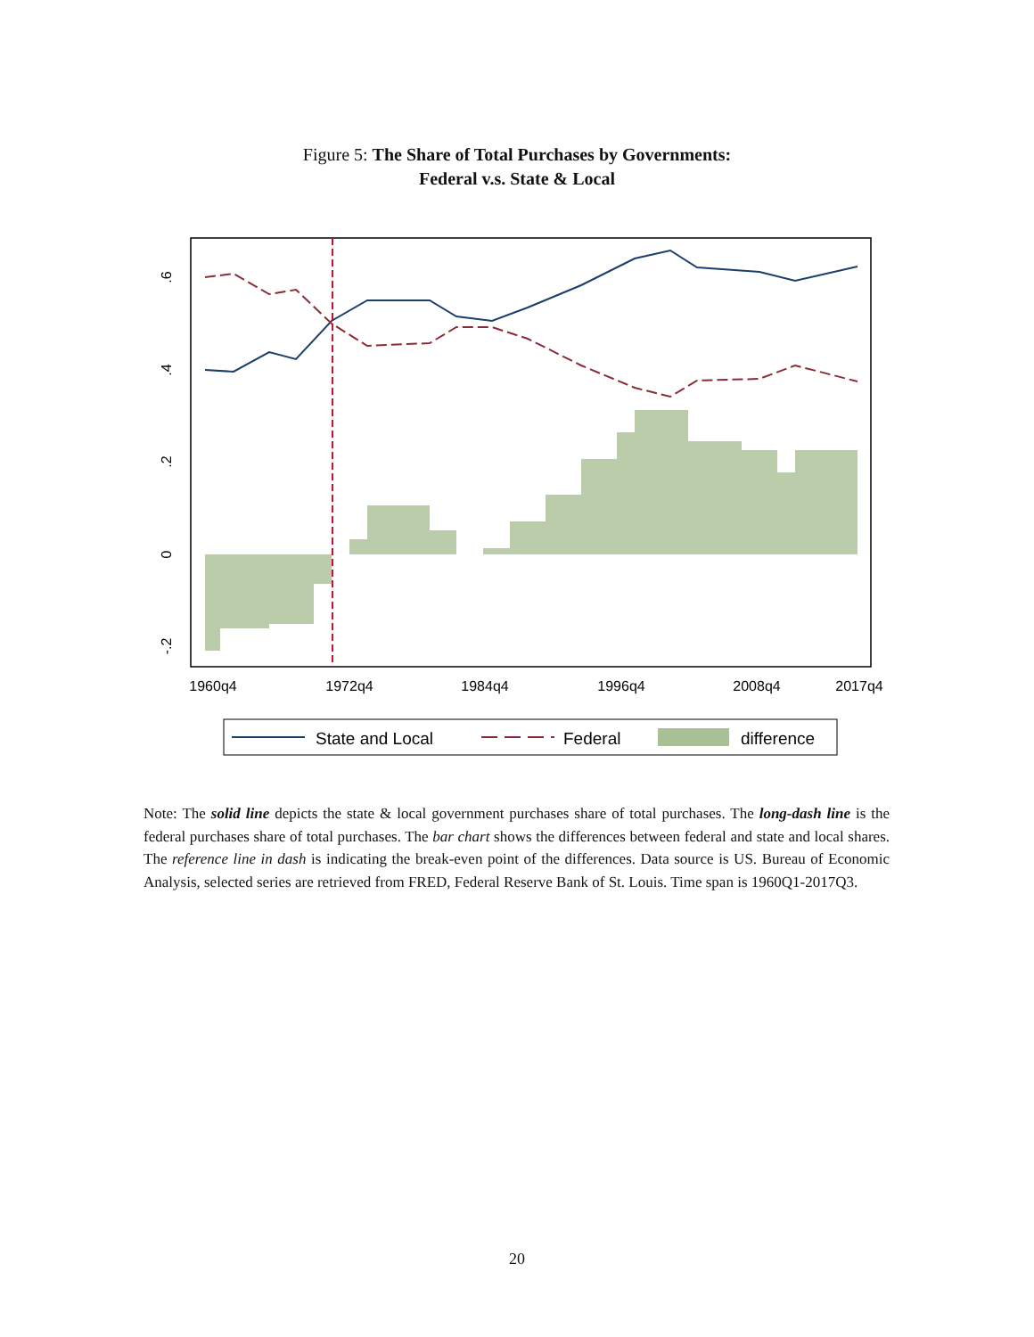Figure 5: The Share of Total Purchases by Governments:
Federal v.s. State & Local
.6
.4
.2
0
-.2
1960q4
1972q4
1984q4
1996q4
2008q4
2017q4
State and Local
Federal
difference
Note: The solid line depicts the state & local government purchases share of total purchases. The long-dash line is the federal purchases share of total purchases. The bar chart shows the differences between federal and state and local shares. The reference line in dash is indicating the break-even point of the differences. Data source is US. Bureau of Economic Analysis, selected series are retrieved from FRED, Federal Reserve Bank of St. Louis. Time span is 1960Q1-2017Q3.
20